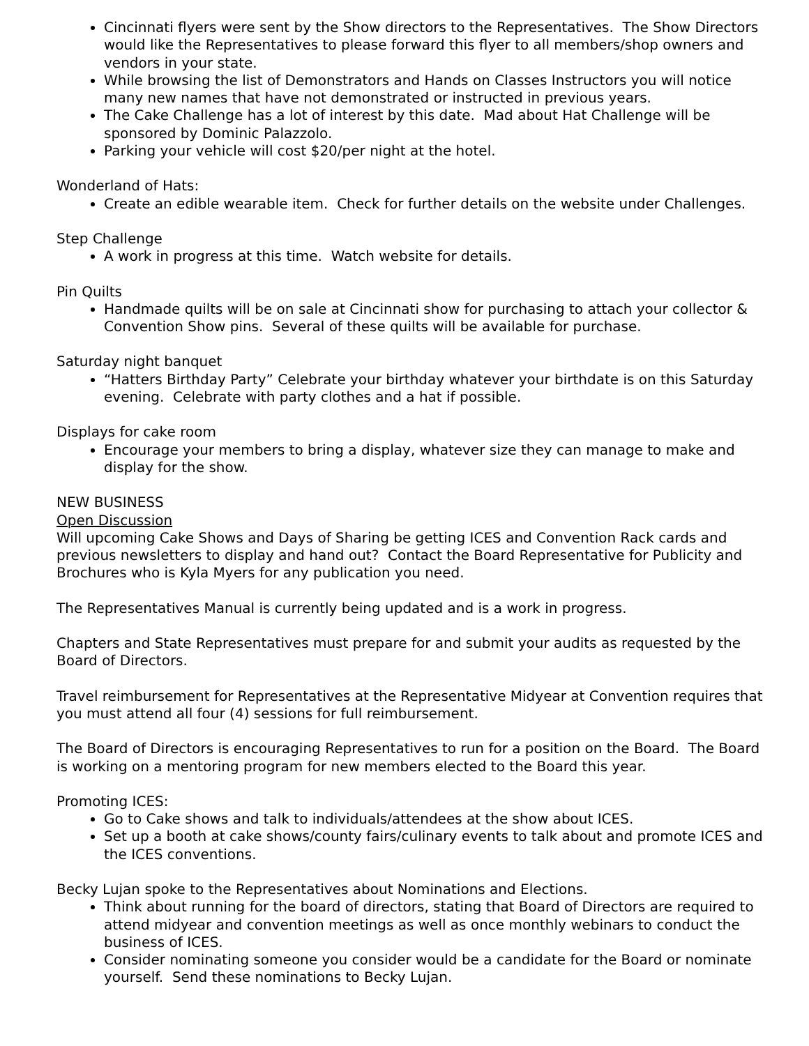Cincinnati flyers were sent by the Show directors to the Representatives. The Show Directors would like the Representatives to please forward this flyer to all members/shop owners and vendors in your state.
While browsing the list of Demonstrators and Hands on Classes Instructors you will notice many new names that have not demonstrated or instructed in previous years.
The Cake Challenge has a lot of interest by this date. Mad about Hat Challenge will be sponsored by Dominic Palazzolo.
Parking your vehicle will cost $20/per night at the hotel.
Wonderland of Hats:
Create an edible wearable item. Check for further details on the website under Challenges.
Step Challenge
A work in progress at this time. Watch website for details.
Pin Quilts
Handmade quilts will be on sale at Cincinnati show for purchasing to attach your collector & Convention Show pins. Several of these quilts will be available for purchase.
Saturday night banquet
“Hatters Birthday Party” Celebrate your birthday whatever your birthdate is on this Saturday evening. Celebrate with party clothes and a hat if possible.
Displays for cake room
Encourage your members to bring a display, whatever size they can manage to make and display for the show.
NEW BUSINESS
Open Discussion
Will upcoming Cake Shows and Days of Sharing be getting ICES and Convention Rack cards and previous newsletters to display and hand out? Contact the Board Representative for Publicity and Brochures who is Kyla Myers for any publication you need.
The Representatives Manual is currently being updated and is a work in progress.
Chapters and State Representatives must prepare for and submit your audits as requested by the Board of Directors.
Travel reimbursement for Representatives at the Representative Midyear at Convention requires that you must attend all four (4) sessions for full reimbursement.
The Board of Directors is encouraging Representatives to run for a position on the Board. The Board is working on a mentoring program for new members elected to the Board this year.
Promoting ICES:
Go to Cake shows and talk to individuals/attendees at the show about ICES.
Set up a booth at cake shows/county fairs/culinary events to talk about and promote ICES and the ICES conventions.
Becky Lujan spoke to the Representatives about Nominations and Elections.
Think about running for the board of directors, stating that Board of Directors are required to attend midyear and convention meetings as well as once monthly webinars to conduct the business of ICES.
Consider nominating someone you consider would be a candidate for the Board or nominate yourself. Send these nominations to Becky Lujan.